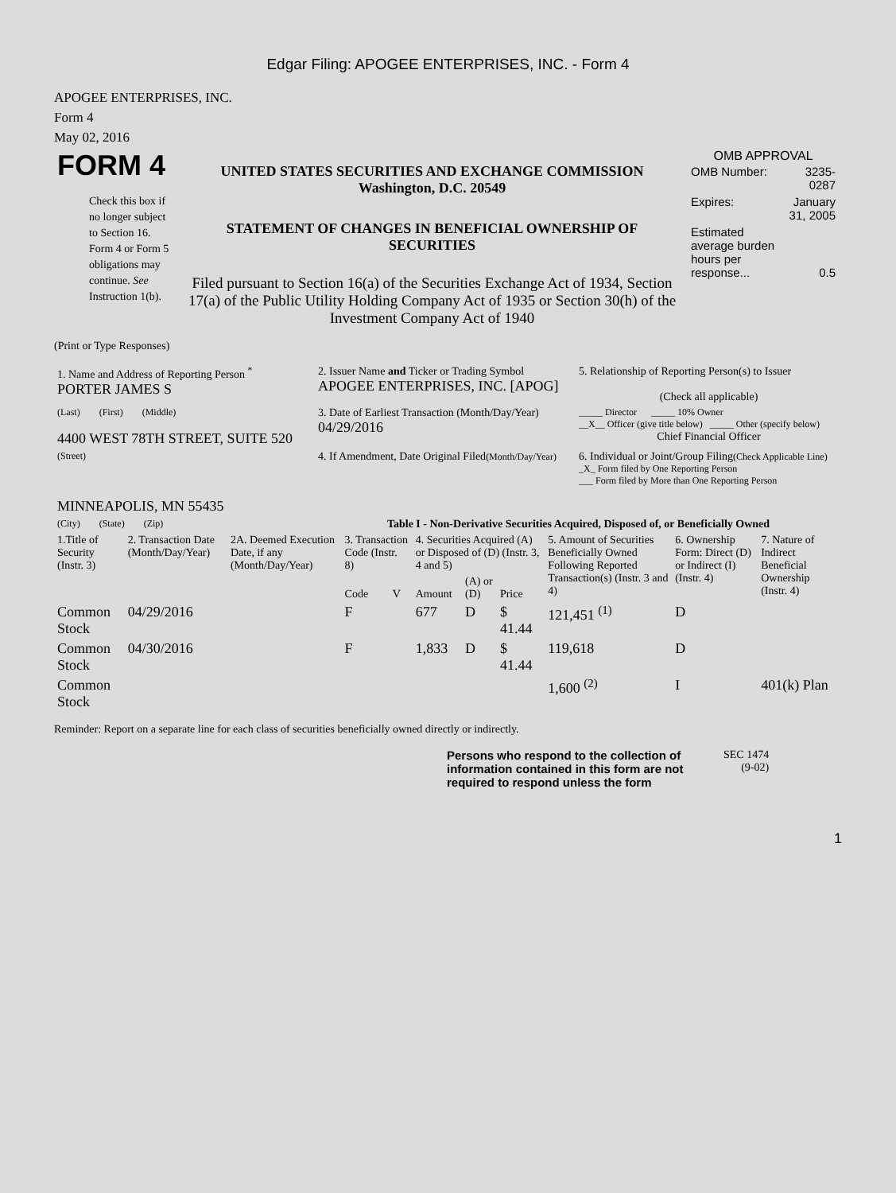Edgar Filing: APOGEE ENTERPRISES, INC. - Form 4
APOGEE ENTERPRISES, INC.
Form 4
May 02, 2016
| FORM 4 Check this box if no longer subject to Section 16. Form 4 or Form 5 obligations may continue. See Instruction 1(b). | UNITED STATES SECURITIES AND EXCHANGE COMMISSION Washington, D.C. 20549 STATEMENT OF CHANGES IN BENEFICIAL OWNERSHIP OF SECURITIES Filed pursuant to Section 16(a) of the Securities Exchange Act of 1934, Section 17(a) of the Public Utility Holding Company Act of 1935 or Section 30(h) of the Investment Company Act of 1940 | OMB APPROVAL / OMB Number: / 3235-0287 / / Expires: / January 31, 2005 / / Estimated average burden hours per response... / 0.5 / |
(Print or Type Responses)
| 1. Name and Address of Reporting Person <sup>*</sup> PORTER JAMES S | 2. Issuer Name and Ticker or Trading Symbol APOGEE ENTERPRISES, INC. [APOG] | 5. Relationship of Reporting Person(s) to Issuer (Check all applicable) |
| (Last) (First) (Middle) 4400 WEST 78TH STREET, SUITE 520 | 3. Date of Earliest Transaction (Month/Day/Year) 04/29/2016 | _____ Director _____ 10% Owner __X__ Officer (give title below) _____ Other (specify below) Chief Financial Officer |
| (Street) MINNEAPOLIS, MN 55435 | 4. If Amendment, Date Original Filed (Month/Day/Year) | 6. Individual or Joint/Group Filing (Check Applicable Line) _X_ Form filed by One Reporting Person ___ Form filed by More than One Reporting Person |
| (City) (State) (Zip) | Table I - Non-Derivative Securities Acquired, Disposed of, or Beneficially Owned | |
| 1.Title of Security (Instr. 3) | 2. Transaction Date (Month/Day/Year) | 2A. Deemed Execution Date, if any (Month/Day/Year) | 3. Transaction Code (Instr. 8) | | 4. Securities Acquired (A) or Disposed of (D) (Instr. 3, 4 and 5) | | | 5. Amount of Securities Beneficially Owned Following Reported Transaction(s) (Instr. 3 and 4) | 6. Ownership Form: Direct (D) or Indirect (I) (Instr. 4) | 7. Nature of Indirect Beneficial Ownership (Instr. 4) |
| --- | --- | --- | --- | --- | --- | --- | --- | --- | --- | --- |
| | | | Code | V | Amount | (A) or (D) | Price | | | |
| Common Stock | 04/29/2016 | | F | | 677 | D | $ 41.44 | 121,451 <sup>(1)</sup> | D | |
| Common Stock | 04/30/2016 | | F | | 1,833 | D | $ 41.44 | 119,618 | D | |
| Common Stock | | | | | | | | 1,600 <sup>(2)</sup> | I | 401(k) Plan |
Reminder: Report on a separate line for each class of securities beneficially owned directly or indirectly.
| Persons who respond to the collection of information contained in this form are not required to respond unless the form | SEC 1474 (9-02) |
1